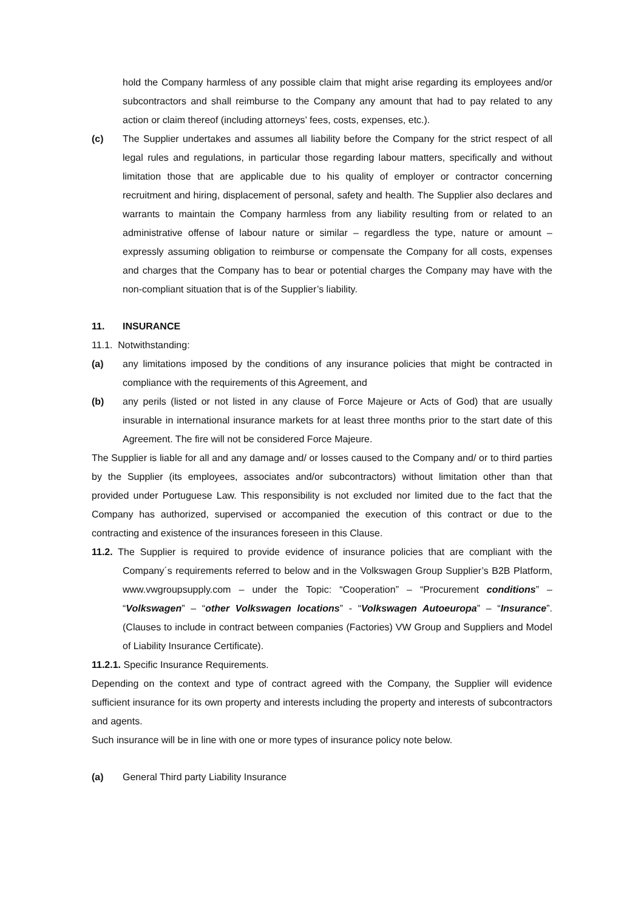hold the Company harmless of any possible claim that might arise regarding its employees and/or subcontractors and shall reimburse to the Company any amount that had to pay related to any action or claim thereof (including attorneys’ fees, costs, expenses, etc.).
(c) The Supplier undertakes and assumes all liability before the Company for the strict respect of all legal rules and regulations, in particular those regarding labour matters, specifically and without limitation those that are applicable due to his quality of employer or contractor concerning recruitment and hiring, displacement of personal, safety and health. The Supplier also declares and warrants to maintain the Company harmless from any liability resulting from or related to an administrative offense of labour nature or similar – regardless the type, nature or amount – expressly assuming obligation to reimburse or compensate the Company for all costs, expenses and charges that the Company has to bear or potential charges the Company may have with the non-compliant situation that is of the Supplier’s liability.
11. INSURANCE
11.1. Notwithstanding:
(a) any limitations imposed by the conditions of any insurance policies that might be contracted in compliance with the requirements of this Agreement, and
(b) any perils (listed or not listed in any clause of Force Majeure or Acts of God) that are usually insurable in international insurance markets for at least three months prior to the start date of this Agreement. The fire will not be considered Force Majeure.
The Supplier is liable for all and any damage and/ or losses caused to the Company and/ or to third parties by the Supplier (its employees, associates and/or subcontractors) without limitation other than that provided under Portuguese Law. This responsibility is not excluded nor limited due to the fact that the Company has authorized, supervised or accompanied the execution of this contract or due to the contracting and existence of the insurances foreseen in this Clause.
11.2. The Supplier is required to provide evidence of insurance policies that are compliant with the Company´s requirements referred to below and in the Volkswagen Group Supplier’s B2B Platform, www.vwgroupsupply.com – under the Topic: “Cooperation” – “Procurement conditions” – “Volkswagen” – “other Volkswagen locations” - “Volkswagen Autoeuropa” – “Insurance”. (Clauses to include in contract between companies (Factories) VW Group and Suppliers and Model of Liability Insurance Certificate).
11.2.1. Specific Insurance Requirements.
Depending on the context and type of contract agreed with the Company, the Supplier will evidence sufficient insurance for its own property and interests including the property and interests of subcontractors and agents.
Such insurance will be in line with one or more types of insurance policy note below.
(a) General Third party Liability Insurance